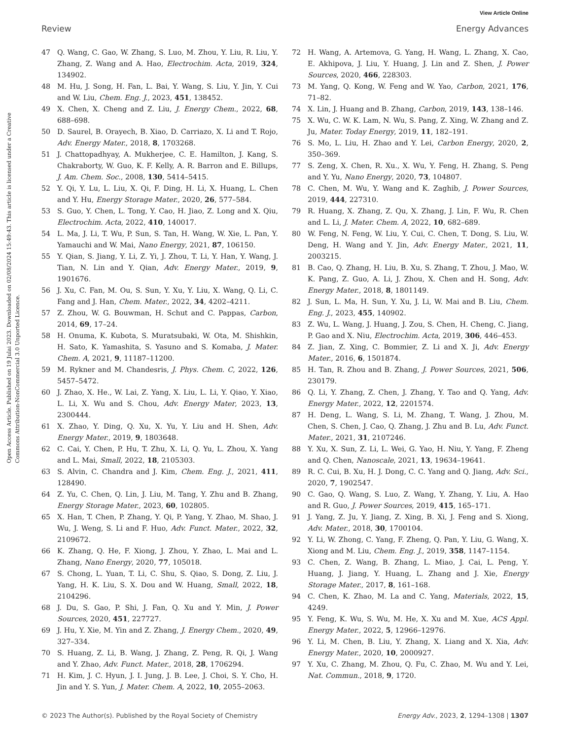View Article Online
Review Energy Advances
Open Access Article. Published on 19 Julai 2023. Downloaded on 02/08/2024 15:49:43. This article is licensed under a Creative Commons Attribution-NonCommercial 3.0 Unported Licence.
47 Q. Wang, C. Gao, W. Zhang, S. Luo, M. Zhou, Y. Liu, R. Liu, Y. Zhang, Z. Wang and A. Hao, Electrochim. Acta, 2019, 324, 134902.
48 M. Hu, J. Song, H. Fan, L. Bai, Y. Wang, S. Liu, Y. Jin, Y. Cui and W. Liu, Chem. Eng. J., 2023, 451, 138452.
49 X. Chen, X. Cheng and Z. Liu, J. Energy Chem., 2022, 68, 688–698.
50 D. Saurel, B. Orayech, B. Xiao, D. Carriazo, X. Li and T. Rojo, Adv. Energy Mater., 2018, 8, 1703268.
51 J. Chattopadhyay, A. Mukherjee, C. E. Hamilton, J. Kang, S. Chakraborty, W. Guo, K. F. Kelly, A. R. Barron and E. Billups, J. Am. Chem. Soc., 2008, 130, 5414–5415.
52 Y. Qi, Y. Lu, L. Liu, X. Qi, F. Ding, H. Li, X. Huang, L. Chen and Y. Hu, Energy Storage Mater., 2020, 26, 577–584.
53 S. Guo, Y. Chen, L. Tong, Y. Cao, H. Jiao, Z. Long and X. Qiu, Electrochim. Acta, 2022, 410, 140017.
54 L. Ma, J. Li, T. Wu, P. Sun, S. Tan, H. Wang, W. Xie, L. Pan, Y. Yamauchi and W. Mai, Nano Energy, 2021, 87, 106150.
55 Y. Qian, S. Jiang, Y. Li, Z. Yi, J. Zhou, T. Li, Y. Han, Y. Wang, J. Tian, N. Lin and Y. Qian, Adv. Energy Mater., 2019, 9, 1901676.
56 J. Xu, C. Fan, M. Ou, S. Sun, Y. Xu, Y. Liu, X. Wang, Q. Li, C. Fang and J. Han, Chem. Mater., 2022, 34, 4202–4211.
57 Z. Zhou, W. G. Bouwman, H. Schut and C. Pappas, Carbon, 2014, 69, 17–24.
58 H. Onuma, K. Kubota, S. Muratsubaki, W. Ota, M. Shishkin, H. Sato, K. Yamashita, S. Yasuno and S. Komaba, J. Mater. Chem. A, 2021, 9, 11187–11200.
59 M. Rykner and M. Chandesris, J. Phys. Chem. C, 2022, 126, 5457–5472.
60 J. Zhao, X. He., W. Lai, Z. Yang, X. Liu, L. Li, Y. Qiao, Y. Xiao, L. Li, X. Wu and S. Chou, Adv. Energy Mater, 2023, 13, 2300444.
61 X. Zhao, Y. Ding, Q. Xu, X. Yu, Y. Liu and H. Shen, Adv. Energy Mater., 2019, 9, 1803648.
62 C. Cai, Y. Chen, P. Hu, T. Zhu, X. Li, Q. Yu, L. Zhou, X. Yang and L. Mai, Small, 2022, 18, 2105303.
63 S. Alvin, C. Chandra and J. Kim, Chem. Eng. J., 2021, 411, 128490.
64 Z. Yu, C. Chen, Q. Lin, J. Liu, M. Tang, Y. Zhu and B. Zhang, Energy Storage Mater., 2023, 60, 102805.
65 X. Han, T. Chen, P. Zhang, Y. Qi, P. Yang, Y. Zhao, M. Shao, J. Wu, J. Weng, S. Li and F. Huo, Adv. Funct. Mater., 2022, 32, 2109672.
66 K. Zhang, Q. He, F. Xiong, J. Zhou, Y. Zhao, L. Mai and L. Zhang, Nano Energy, 2020, 77, 105018.
67 S. Chong, L. Yuan, T. Li, C. Shu, S. Qiao, S. Dong, Z. Liu, J. Yang, H. K. Liu, S. X. Dou and W. Huang, Small, 2022, 18, 2104296.
68 J. Du, S. Gao, P. Shi, J. Fan, Q. Xu and Y. Min, J. Power Sources, 2020, 451, 227727.
69 J. Hu, Y. Xie, M. Yin and Z. Zhang, J. Energy Chem., 2020, 49, 327–334.
70 S. Huang, Z. Li, B. Wang, J. Zhang, Z. Peng, R. Qi, J. Wang and Y. Zhao, Adv. Funct. Mater., 2018, 28, 1706294.
71 H. Kim, J. C. Hyun, J. I. Jung, J. B. Lee, J. Choi, S. Y. Cho, H. Jin and Y. S. Yun, J. Mater. Chem. A, 2022, 10, 2055–2063.
72 H. Wang, A. Artemova, G. Yang, H. Wang, L. Zhang, X. Cao, E. Akhipova, J. Liu, Y. Huang, J. Lin and Z. Shen, J. Power Sources, 2020, 466, 228303.
73 M. Yang, Q. Kong, W. Feng and W. Yao, Carbon, 2021, 176, 71–82.
74 X. Lin, J. Huang and B. Zhang, Carbon, 2019, 143, 138–146.
75 X. Wu, C. W. K. Lam, N. Wu, S. Pang, Z. Xing, W. Zhang and Z. Ju, Mater. Today Energy, 2019, 11, 182–191.
76 S. Mo, L. Liu, H. Zhao and Y. Lei, Carbon Energy, 2020, 2, 350–369.
77 S. Zeng, X. Chen, R. Xu., X. Wu, Y. Feng, H. Zhang, S. Peng and Y. Yu, Nano Energy, 2020, 73, 104807.
78 C. Chen, M. Wu, Y. Wang and K. Zaghib, J. Power Sources, 2019, 444, 227310.
79 R. Huang, X. Zhang, Z. Qu, X. Zhang, J. Lin, F. Wu, R. Chen and L. Li, J. Mater. Chem. A, 2022, 10, 682–689.
80 W. Feng, N. Feng, W. Liu, Y. Cui, C. Chen, T. Dong, S. Liu, W. Deng, H. Wang and Y. Jin, Adv. Energy Mater., 2021, 11, 2003215.
81 B. Cao, Q. Zhang, H. Liu, B. Xu, S. Zhang, T. Zhou, J. Mao, W. K. Pang, Z. Guo, A. Li, J. Zhou, X. Chen and H. Song, Adv. Energy Mater., 2018, 8, 1801149.
82 J. Sun, L. Ma, H. Sun, Y. Xu, J. Li, W. Mai and B. Liu, Chem. Eng. J., 2023, 455, 140902.
83 Z. Wu, L. Wang, J. Huang, J. Zou, S. Chen, H. Cheng, C. Jiang, P. Gao and X. Niu, Electrochim. Acta, 2019, 306, 446–453.
84 Z. Jian, Z. Xing, C. Bommier, Z. Li and X. Ji, Adv. Energy Mater., 2016, 6, 1501874.
85 H. Tan, R. Zhou and B. Zhang, J. Power Sources, 2021, 506, 230179.
86 Q. Li, Y. Zhang, Z. Chen, J. Zhang, Y. Tao and Q. Yang, Adv. Energy Mater., 2022, 12, 2201574.
87 H. Deng, L. Wang, S. Li, M. Zhang, T. Wang, J. Zhou, M. Chen, S. Chen, J. Cao, Q. Zhang, J. Zhu and B. Lu, Adv. Funct. Mater., 2021, 31, 2107246.
88 Y. Xu, X. Sun, Z. Li, L. Wei, G. Yao, H. Niu, Y. Yang, F. Zheng and Q. Chen, Nanoscale, 2021, 13, 19634–19641.
89 R. C. Cui, B. Xu, H. J. Dong, C. C. Yang and Q. Jiang, Adv. Sci., 2020, 7, 1902547.
90 C. Gao, Q. Wang, S. Luo, Z. Wang, Y. Zhang, Y. Liu, A. Hao and R. Guo, J. Power Sources, 2019, 415, 165–171.
91 J. Yang, Z. Ju, Y. Jiang, Z. Xing, B. Xi, J. Feng and S. Xiong, Adv. Mater., 2018, 30, 1700104.
92 Y. Li, W. Zhong, C. Yang, F. Zheng, Q. Pan, Y. Liu, G. Wang, X. Xiong and M. Liu, Chem. Eng. J., 2019, 358, 1147–1154.
93 C. Chen, Z. Wang, B. Zhang, L. Miao, J. Cai, L. Peng, Y. Huang, J. Jiang, Y. Huang, L. Zhang and J. Xie, Energy Storage Mater., 2017, 8, 161–168.
94 C. Chen, K. Zhao, M. La and C. Yang, Materials, 2022, 15, 4249.
95 Y. Feng, K. Wu, S. Wu, M. He, X. Xu and M. Xue, ACS Appl. Energy Mater., 2022, 5, 12966–12976.
96 Y. Li, M. Chen, B. Liu, Y. Zhang, X. Liang and X. Xia, Adv. Energy Mater., 2020, 10, 2000927.
97 Y. Xu, C. Zhang, M. Zhou, Q. Fu, C. Zhao, M. Wu and Y. Lei, Nat. Commun., 2018, 9, 1720.
© 2023 The Author(s). Published by the Royal Society of Chemistry Energy Adv., 2023, 2, 1294–1308 | 1307